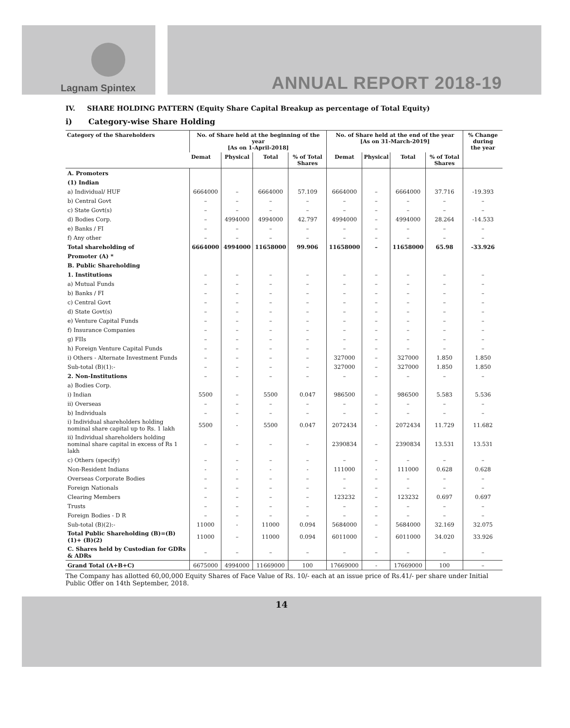Lagnam Spintex ANNUAL REPORT 2018-19
IV. SHARE HOLDING PATTERN (Equity Share Capital Breakup as percentage of Total Equity)
i) Category-wise Share Holding
| Category of the Shareholders | No. of Share held at the beginning of the year [As on 1-April-2018] | | | | No. of Share held at the end of the year [As on 31-March-2019] | | | | % Change during the year |
| --- | --- | --- | --- | --- | --- | --- | --- | --- | --- |
| | Demat | Physical | Total | % of Total Shares | Demat | Physical | Total | % of Total Shares | |
| A. Promoters | | | | | | | | | |
| (1) Indian | | | | | | | | | |
| a) Individual/ HUF | 6664000 | – | 6664000 | 57.109 | 6664000 | – | 6664000 | 37.716 | -19.393 |
| b) Central Govt | – | – | – | – | – | – | – | – | – |
| c) State Govt(s) | – | – | – | – | – | – | – | – | – |
| d) Bodies Corp. | – | 4994000 | 4994000 | 42.797 | 4994000 | – | 4994000 | 28.264 | -14.533 |
| e) Banks / FI | – | – | – | – | – | – | – | – | – |
| f) Any other | – | – | – | – | – | – | – | – | – |
| Total shareholding of | 6664000 | 4994000 | 11658000 | 99.906 | 11658000 | – | 11658000 | 65.98 | -33.926 |
| Promoter (A) * | | | | | | | | | |
| B. Public Shareholding | | | | | | | | | |
| 1. Institutions | – | – | – | – | – | – | – | – | – |
| a) Mutual Funds | – | – | – | – | – | – | – | – | – |
| b) Banks / FI | – | – | – | – | – | – | – | – | – |
| c) Central Govt | – | – | – | – | – | – | – | – | – |
| d) State Govt(s) | – | – | – | – | – | – | – | – | – |
| e) Venture Capital Funds | – | – | – | – | – | – | – | – | – |
| f) Insurance Companies | – | – | – | – | – | – | – | – | – |
| g) FIIs | – | – | – | – | – | – | – | – | – |
| h) Foreign Venture Capital Funds | – | – | – | – | – | – | – | – | – |
| i) Others - Alternate Investment Funds | – | – | – | – | 327000 | – | 327000 | 1.850 | 1.850 |
| Sub-total (B)(1):- | – | – | – | – | 327000 | – | 327000 | 1.850 | 1.850 |
| 2. Non-Institutions | – | – | – | – | – | – | – | – | – |
| a) Bodies Corp. | | | | | | | | | |
| i) Indian | 5500 | – | 5500 | 0.047 | 986500 | – | 986500 | 5.583 | 5.536 |
| ii) Overseas | – | – | – | – | – | – | – | – | – |
| b) Individuals | – | – | – | – | – | – | – | – | – |
| i) Individual shareholders holding nominal share capital up to Rs. 1 lakh | 5500 | - | 5500 | 0.047 | 2072434 | - | 2072434 | 11.729 | 11.682 |
| ii) Individual shareholders holding nominal share capital in excess of Rs 1 lakh | – | – | – | – | 2390834 | – | 2390834 | 13.531 | 13.531 |
| c) Others (specify) | – | – | – | – | – | – | – | – | – |
| Non-Resident Indians | - | - | - | - | 111000 | - | 111000 | 0.628 | 0.628 |
| Overseas Corporate Bodies | – | – | – | – | – | – | – | – | – |
| Foreign Nationals | – | – | – | – | – | – | – | – | – |
| Clearing Members | – | – | – | – | 123232 | – | 123232 | 0.697 | 0.697 |
| Trusts | – | – | – | – | – | – | – | – | – |
| Foreign Bodies - D R | – | – | – | – | – | – | – | – | – |
| Sub-total (B)(2):- | 11000 | - | 11000 | 0.094 | 5684000 | – | 5684000 | 32.169 | 32.075 |
| Total Public Shareholding (B)=(B)(1)+ (B)(2) | 11000 | – | 11000 | 0.094 | 6011000 | – | 6011000 | 34.020 | 33.926 |
| C. Shares held by Custodian for GDRs & ADRs | – | – | – | – | – | – | – | – | – |
| Grand Total (A+B+C) | 6675000 | 4994000 | 11669000 | 100 | 17669000 | - | 17669000 | 100 | – |
The Company has allotted 60,00,000 Equity Shares of Face Value of Rs. 10/- each at an issue price of Rs.41/- per share under Initial Public Offer on 14th September, 2018.
14